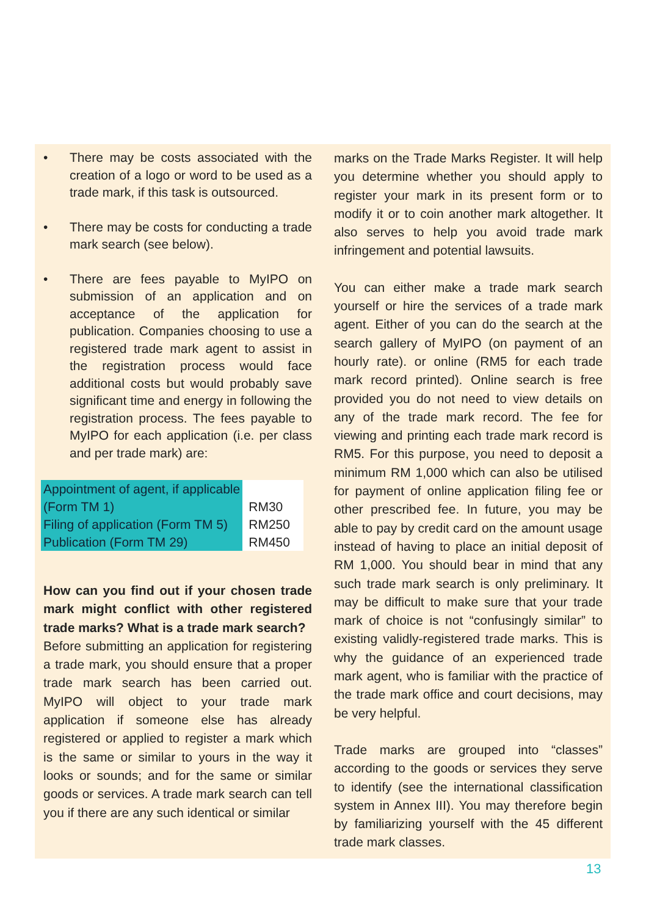• There may be costs associated with the creation of a logo or word to be used as a trade mark, if this task is outsourced.
• There may be costs for conducting a trade mark search (see below).
• There are fees payable to MyIPO on submission of an application and on acceptance of the application for publication. Companies choosing to use a registered trade mark agent to assist in the registration process would face additional costs but would probably save significant time and energy in following the registration process. The fees payable to MyIPO for each application (i.e. per class and per trade mark) are:
| Appointment of agent, if applicable (Form TM 1) | RM30 |
| Filing of application (Form TM 5) | RM250 |
| Publication (Form TM 29) | RM450 |
How can you find out if your chosen trade mark might conflict with other registered trade marks? What is a trade mark search?
Before submitting an application for registering a trade mark, you should ensure that a proper trade mark search has been carried out. MyIPO will object to your trade mark application if someone else has already registered or applied to register a mark which is the same or similar to yours in the way it looks or sounds; and for the same or similar goods or services. A trade mark search can tell you if there are any such identical or similar
marks on the Trade Marks Register. It will help you determine whether you should apply to register your mark in its present form or to modify it or to coin another mark altogether. It also serves to help you avoid trade mark infringement and potential lawsuits.
You can either make a trade mark search yourself or hire the services of a trade mark agent. Either of you can do the search at the search gallery of MyIPO (on payment of an hourly rate). or online (RM5 for each trade mark record printed). Online search is free provided you do not need to view details on any of the trade mark record. The fee for viewing and printing each trade mark record is RM5. For this purpose, you need to deposit a minimum RM 1,000 which can also be utilised for payment of online application filing fee or other prescribed fee. In future, you may be able to pay by credit card on the amount usage instead of having to place an initial deposit of RM 1,000. You should bear in mind that any such trade mark search is only preliminary. It may be difficult to make sure that your trade mark of choice is not “confusingly similar” to existing validly-registered trade marks. This is why the guidance of an experienced trade mark agent, who is familiar with the practice of the trade mark office and court decisions, may be very helpful.
Trade marks are grouped into “classes” according to the goods or services they serve to identify (see the international classification system in Annex III). You may therefore begin by familiarizing yourself with the 45 different trade mark classes.
13